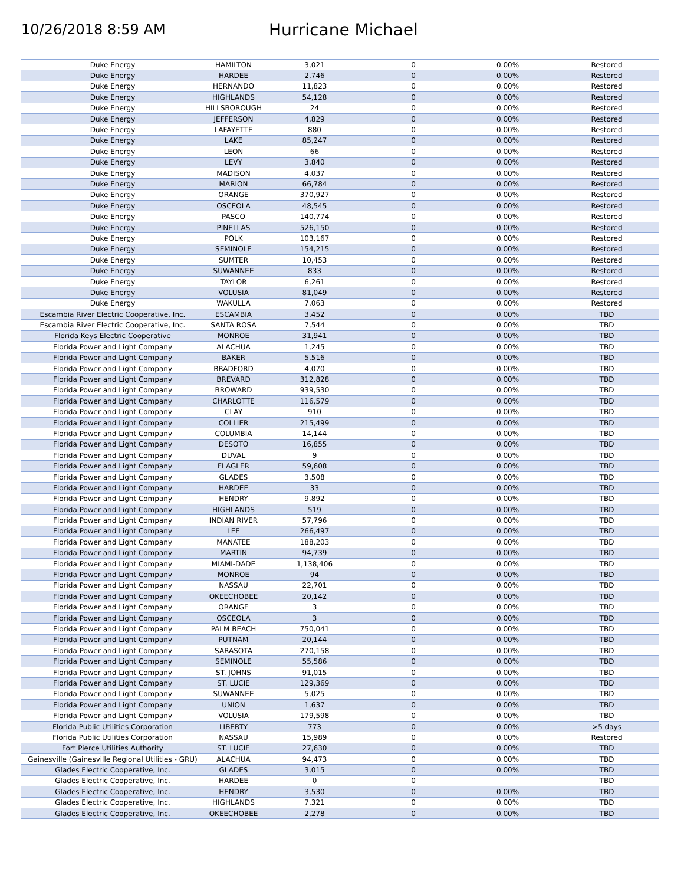10/26/2018 8:59 AM
Hurricane Michael
| Duke Energy | HAMILTON | 3,021 | 0 | 0.00% | Restored |
| Duke Energy | HARDEE | 2,746 | 0 | 0.00% | Restored |
| Duke Energy | HERNANDO | 11,823 | 0 | 0.00% | Restored |
| Duke Energy | HIGHLANDS | 54,128 | 0 | 0.00% | Restored |
| Duke Energy | HILLSBOROUGH | 24 | 0 | 0.00% | Restored |
| Duke Energy | JEFFERSON | 4,829 | 0 | 0.00% | Restored |
| Duke Energy | LAFAYETTE | 880 | 0 | 0.00% | Restored |
| Duke Energy | LAKE | 85,247 | 0 | 0.00% | Restored |
| Duke Energy | LEON | 66 | 0 | 0.00% | Restored |
| Duke Energy | LEVY | 3,840 | 0 | 0.00% | Restored |
| Duke Energy | MADISON | 4,037 | 0 | 0.00% | Restored |
| Duke Energy | MARION | 66,784 | 0 | 0.00% | Restored |
| Duke Energy | ORANGE | 370,927 | 0 | 0.00% | Restored |
| Duke Energy | OSCEOLA | 48,545 | 0 | 0.00% | Restored |
| Duke Energy | PASCO | 140,774 | 0 | 0.00% | Restored |
| Duke Energy | PINELLAS | 526,150 | 0 | 0.00% | Restored |
| Duke Energy | POLK | 103,167 | 0 | 0.00% | Restored |
| Duke Energy | SEMINOLE | 154,215 | 0 | 0.00% | Restored |
| Duke Energy | SUMTER | 10,453 | 0 | 0.00% | Restored |
| Duke Energy | SUWANNEE | 833 | 0 | 0.00% | Restored |
| Duke Energy | TAYLOR | 6,261 | 0 | 0.00% | Restored |
| Duke Energy | VOLUSIA | 81,049 | 0 | 0.00% | Restored |
| Duke Energy | WAKULLA | 7,063 | 0 | 0.00% | Restored |
| Escambia River Electric Cooperative, Inc. | ESCAMBIA | 3,452 | 0 | 0.00% | TBD |
| Escambia River Electric Cooperative, Inc. | SANTA ROSA | 7,544 | 0 | 0.00% | TBD |
| Florida Keys Electric Cooperative | MONROE | 31,941 | 0 | 0.00% | TBD |
| Florida Power and Light Company | ALACHUA | 1,245 | 0 | 0.00% | TBD |
| Florida Power and Light Company | BAKER | 5,516 | 0 | 0.00% | TBD |
| Florida Power and Light Company | BRADFORD | 4,070 | 0 | 0.00% | TBD |
| Florida Power and Light Company | BREVARD | 312,828 | 0 | 0.00% | TBD |
| Florida Power and Light Company | BROWARD | 939,530 | 0 | 0.00% | TBD |
| Florida Power and Light Company | CHARLOTTE | 116,579 | 0 | 0.00% | TBD |
| Florida Power and Light Company | CLAY | 910 | 0 | 0.00% | TBD |
| Florida Power and Light Company | COLLIER | 215,499 | 0 | 0.00% | TBD |
| Florida Power and Light Company | COLUMBIA | 14,144 | 0 | 0.00% | TBD |
| Florida Power and Light Company | DESOTO | 16,855 | 0 | 0.00% | TBD |
| Florida Power and Light Company | DUVAL | 9 | 0 | 0.00% | TBD |
| Florida Power and Light Company | FLAGLER | 59,608 | 0 | 0.00% | TBD |
| Florida Power and Light Company | GLADES | 3,508 | 0 | 0.00% | TBD |
| Florida Power and Light Company | HARDEE | 33 | 0 | 0.00% | TBD |
| Florida Power and Light Company | HENDRY | 9,892 | 0 | 0.00% | TBD |
| Florida Power and Light Company | HIGHLANDS | 519 | 0 | 0.00% | TBD |
| Florida Power and Light Company | INDIAN RIVER | 57,796 | 0 | 0.00% | TBD |
| Florida Power and Light Company | LEE | 266,497 | 0 | 0.00% | TBD |
| Florida Power and Light Company | MANATEE | 188,203 | 0 | 0.00% | TBD |
| Florida Power and Light Company | MARTIN | 94,739 | 0 | 0.00% | TBD |
| Florida Power and Light Company | MIAMI-DADE | 1,138,406 | 0 | 0.00% | TBD |
| Florida Power and Light Company | MONROE | 94 | 0 | 0.00% | TBD |
| Florida Power and Light Company | NASSAU | 22,701 | 0 | 0.00% | TBD |
| Florida Power and Light Company | OKEECHOBEE | 20,142 | 0 | 0.00% | TBD |
| Florida Power and Light Company | ORANGE | 3 | 0 | 0.00% | TBD |
| Florida Power and Light Company | OSCEOLA | 3 | 0 | 0.00% | TBD |
| Florida Power and Light Company | PALM BEACH | 750,041 | 0 | 0.00% | TBD |
| Florida Power and Light Company | PUTNAM | 20,144 | 0 | 0.00% | TBD |
| Florida Power and Light Company | SARASOTA | 270,158 | 0 | 0.00% | TBD |
| Florida Power and Light Company | SEMINOLE | 55,586 | 0 | 0.00% | TBD |
| Florida Power and Light Company | ST. JOHNS | 91,015 | 0 | 0.00% | TBD |
| Florida Power and Light Company | ST. LUCIE | 129,369 | 0 | 0.00% | TBD |
| Florida Power and Light Company | SUWANNEE | 5,025 | 0 | 0.00% | TBD |
| Florida Power and Light Company | UNION | 1,637 | 0 | 0.00% | TBD |
| Florida Power and Light Company | VOLUSIA | 179,598 | 0 | 0.00% | TBD |
| Florida Public Utilities Corporation | LIBERTY | 773 | 0 | 0.00% | >5 days |
| Florida Public Utilities Corporation | NASSAU | 15,989 | 0 | 0.00% | Restored |
| Fort Pierce Utilities Authority | ST. LUCIE | 27,630 | 0 | 0.00% | TBD |
| Gainesville (Gainesville Regional Utilities - GRU) | ALACHUA | 94,473 | 0 | 0.00% | TBD |
| Glades Electric Cooperative, Inc. | GLADES | 3,015 | 0 | 0.00% | TBD |
| Glades Electric Cooperative, Inc. | HARDEE | 0 | 0 | | TBD |
| Glades Electric Cooperative, Inc. | HENDRY | 3,530 | 0 | 0.00% | TBD |
| Glades Electric Cooperative, Inc. | HIGHLANDS | 7,321 | 0 | 0.00% | TBD |
| Glades Electric Cooperative, Inc. | OKEECHOBEE | 2,278 | 0 | 0.00% | TBD |